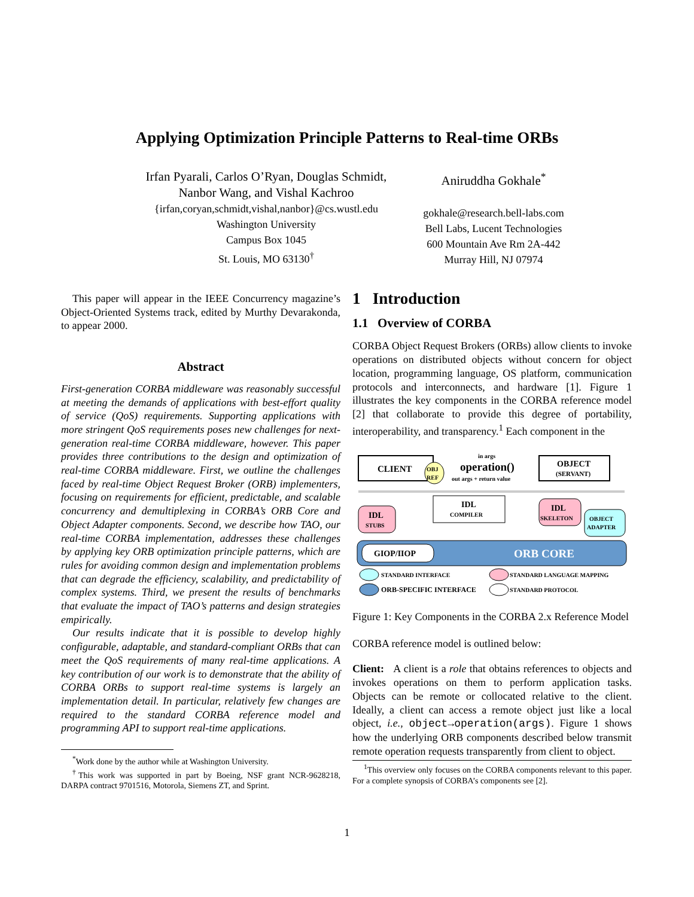Applying Optimization Principle Patterns to Real-time ORBs
Irfan Pyarali, Carlos O’Ryan, Douglas Schmidt,
Nanbor Wang, and Vishal Kachroo
{irfan,coryan,schmidt,vishal,nanbor}@cs.wustl.edu
Washington University
Campus Box 1045
St. Louis, MO 63130<sup>†</sup>
Aniruddha Gokhale<sup>*</sup>
gokhale@research.bell-labs.com
Bell Labs, Lucent Technologies
600 Mountain Ave Rm 2A-442
Murray Hill, NJ 07974
This paper will appear in the IEEE Concurrency magazine’s Object-Oriented Systems track, edited by Murthy Devarakonda, to appear 2000.
Abstract
First-generation CORBA middleware was reasonably successful at meeting the demands of applications with best-effort quality of service (QoS) requirements. Supporting applications with more stringent QoS requirements poses new challenges for next-generation real-time CORBA middleware, however. This paper provides three contributions to the design and optimization of real-time CORBA middleware. First, we outline the challenges faced by real-time Object Request Broker (ORB) implementers, focusing on requirements for efficient, predictable, and scalable concurrency and demultiplexing in CORBA’s ORB Core and Object Adapter components. Second, we describe how TAO, our real-time CORBA implementation, addresses these challenges by applying key ORB optimization principle patterns, which are rules for avoiding common design and implementation problems that can degrade the efficiency, scalability, and predictability of complex systems. Third, we present the results of benchmarks that evaluate the impact of TAO’s patterns and design strategies empirically.
Our results indicate that it is possible to develop highly configurable, adaptable, and standard-compliant ORBs that can meet the QoS requirements of many real-time applications. A key contribution of our work is to demonstrate that the ability of CORBA ORBs to support real-time systems is largely an implementation detail. In particular, relatively few changes are required to the standard CORBA reference model and programming API to support real-time applications.
<sup>*</sup> Work done by the author while at Washington University.
<sup>†</sup> This work was supported in part by Boeing, NSF grant NCR-9628218, DARPA contract 9701516, Motorola, Siemens ZT, and Sprint.
1 Introduction
1.1 Overview of CORBA
CORBA Object Request Brokers (ORBs) allow clients to invoke operations on distributed objects without concern for object location, programming language, OS platform, communication protocols and interconnects, and hardware [1]. Figure 1 illustrates the key components in the CORBA reference model [2] that collaborate to provide this degree of portability, interoperability, and transparency.<sup>1</sup> Each component in the
CLIENT
OBJ
REF
in args
operation()
out args + return value
OBJECT
(SERVANT)
IDL
STUBS
IDL
COMPILER
IDL
SKELETON
OBJECT
ADAPTER
GIOP/IIOP
ORB CORE
STANDARD INTERFACE
STANDARD LANGUAGE MAPPING
ORB-SPECIFIC INTERFACE
STANDARD PROTOCOL
Figure 1: Key Components in the CORBA 2.x Reference Model
CORBA reference model is outlined below:
Client: A client is a role that obtains references to objects and invokes operations on them to perform application tasks. Objects can be remote or collocated relative to the client. Ideally, a client can access a remote object just like a local object, i.e., object→operation(args). Figure 1 shows how the underlying ORB components described below transmit remote operation requests transparently from client to object.
<sup>1</sup> This overview only focuses on the CORBA components relevant to this paper. For a complete synopsis of CORBA’s components see [2].
1